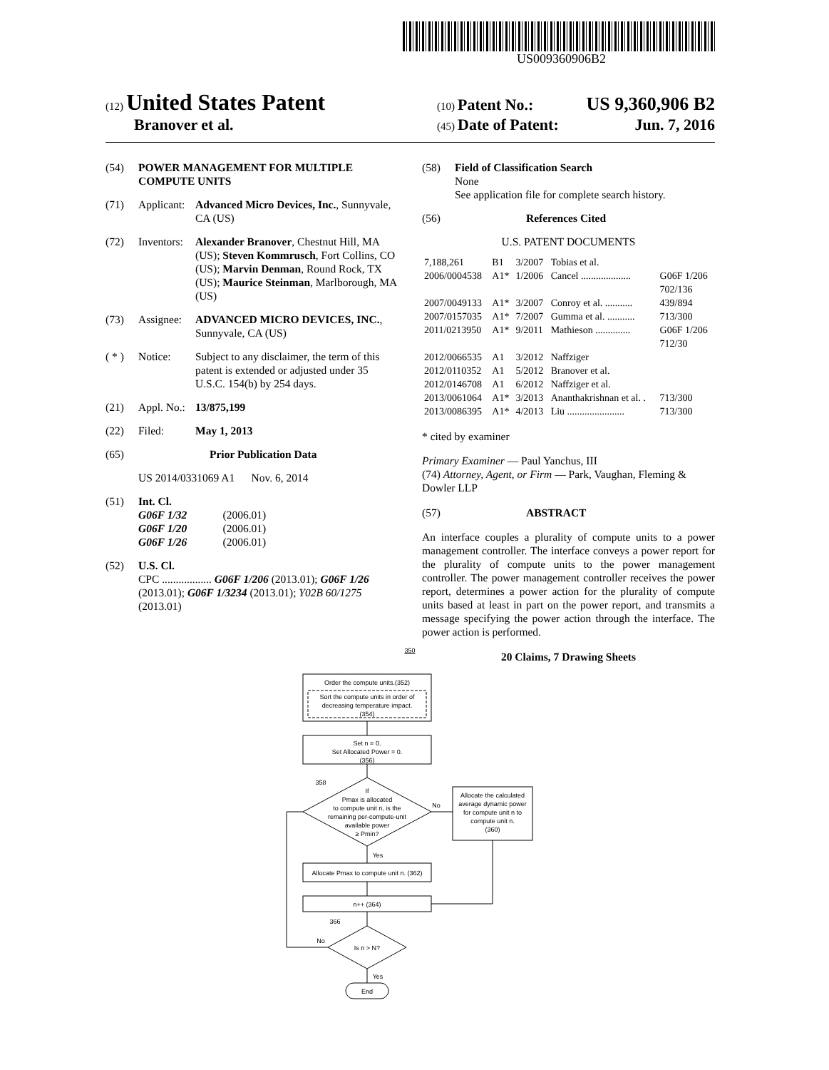US009360906B2
(12) United States Patent
(10) Patent No.: US 9,360,906 B2
Branover et al.
(45) Date of Patent: Jun. 7, 2016
(54) POWER MANAGEMENT FOR MULTIPLE COMPUTE UNITS
(71) Applicant: Advanced Micro Devices, Inc., Sunnyvale, CA (US)
(72) Inventors: Alexander Branover, Chestnut Hill, MA (US); Steven Kommrusch, Fort Collins, CO (US); Marvin Denman, Round Rock, TX (US); Maurice Steinman, Marlborough, MA (US)
(73) Assignee: ADVANCED MICRO DEVICES, INC., Sunnyvale, CA (US)
( * ) Notice: Subject to any disclaimer, the term of this patent is extended or adjusted under 35 U.S.C. 154(b) by 254 days.
(21) Appl. No.: 13/875,199
(22) Filed: May 1, 2013
(65) Prior Publication Data
US 2014/0331069 A1 Nov. 6, 2014
(51) Int. Cl.
G06F 1/32 (2006.01)
G06F 1/20 (2006.01)
G06F 1/26 (2006.01)
(52) U.S. Cl.
CPC .................. G06F 1/206 (2013.01); G06F 1/26 (2013.01); G06F 1/3234 (2013.01); Y02B 60/1275 (2013.01)
(58) Field of Classification Search
None
See application file for complete search history.
(56) References Cited
U.S. PATENT DOCUMENTS
| 7,188,261 | B1 | 3/2007 | Tobias et al. | |
| 2006/0004538 | A1* | 1/2006 | Cancel .................... | G06F 1/206 702/136 |
| 2007/0049133 | A1* | 3/2007 | Conroy et al. ........... | 439/894 |
| 2007/0157035 | A1* | 7/2007 | Gumma et al. ........... | 713/300 |
| 2011/0213950 | A1* | 9/2011 | Mathieson .............. | G06F 1/206 712/30 |
| 2012/0066535 | A1 | 3/2012 | Naffziger | |
| 2012/0110352 | A1 | 5/2012 | Branover et al. | |
| 2012/0146708 | A1 | 6/2012 | Naffziger et al. | |
| 2013/0061064 | A1* | 3/2013 | Ananthakrishnan et al. . | 713/300 |
| 2013/0086395 | A1* | 4/2013 | Liu ....................... | 713/300 |
* cited by examiner
Primary Examiner — Paul Yanchus, III
(74) Attorney, Agent, or Firm — Park, Vaughan, Fleming & Dowler LLP
(57) ABSTRACT
An interface couples a plurality of compute units to a power management controller. The interface conveys a power report for the plurality of compute units to the power management controller. The power management controller receives the power report, determines a power action for the plurality of compute units based at least in part on the power report, and transmits a message specifying the power action through the interface. The power action is performed.
20 Claims, 7 Drawing Sheets
350
Order the compute units.(352)
Sort the compute units in order of
decreasing temperature impact.
(354)
Set n = 0.
Set Allocated Power = 0.
(356)
358
If
Pmax is allocated
to compute unit n, is the
remaining per-compute-unit
available power
≥ Pmin?
No
Allocate the calculated
average dynamic power
for compute unit n to
compute unit n.
(360)
Yes
Allocate Pmax to compute unit n. (362)
n++ (364)
366
Is n > N?
No
Yes
End